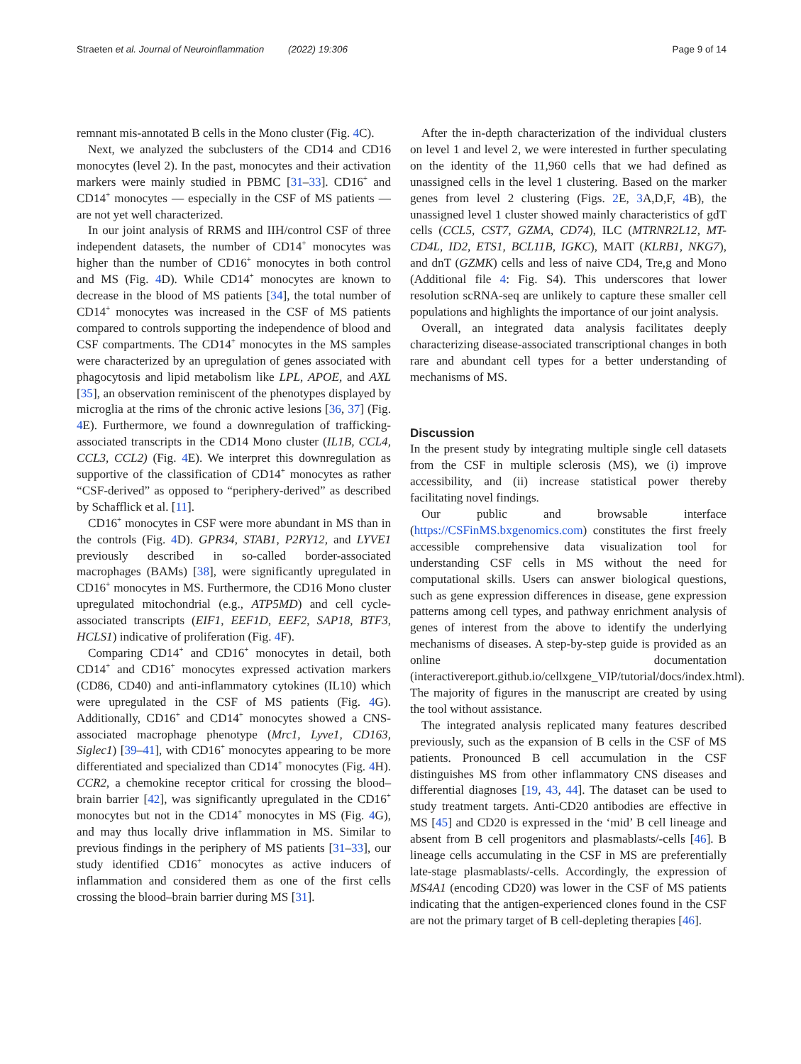Straeten et al. Journal of Neuroinflammation (2022) 19:306 Page 9 of 14
remnant mis-annotated B cells in the Mono cluster (Fig. 4 C).
Next, we analyzed the subclusters of the CD14 and CD16 monocytes (level 2). In the past, monocytes and their activation markers were mainly studied in PBMC [31–33]. CD16<sup>+</sup> and CD14<sup>+</sup> monocytes — especially in the CSF of MS patients — are not yet well characterized.
In our joint analysis of RRMS and IIH/control CSF of three independent datasets, the number of CD14<sup>+</sup> monocytes was higher than the number of CD16<sup>+</sup> monocytes in both control and MS (Fig. 4 D). While CD14<sup>+</sup> monocytes are known to decrease in the blood of MS patients [34], the total number of CD14<sup>+</sup> monocytes was increased in the CSF of MS patients compared to controls supporting the independence of blood and CSF compartments. The CD14<sup>+</sup> monocytes in the MS samples were characterized by an upregulation of genes associated with phagocytosis and lipid metabolism like LPL, APOE, and AXL [35], an observation reminiscent of the phenotypes displayed by microglia at the rims of the chronic active lesions [36, 37] (Fig. 4 E). Furthermore, we found a downregulation of trafficking-associated transcripts in the CD14 Mono cluster (IL1B, CCL4, CCL3, CCL2) (Fig. 4 E). We interpret this downregulation as supportive of the classification of CD14<sup>+</sup> monocytes as rather “CSF-derived” as opposed to “periphery-derived” as described by Schafflick et al. [11].
CD16<sup>+</sup> monocytes in CSF were more abundant in MS than in the controls (Fig. 4 D). GPR34, STAB1, P2RY12, and LYVE1 previously described in so-called border-associated macrophages (BAMs) [38], were significantly upregulated in CD16<sup>+</sup> monocytes in MS. Furthermore, the CD16 Mono cluster upregulated mitochondrial (e.g., ATP5MD) and cell cycle-associated transcripts (EIF1, EEF1D, EEF2, SAP18, BTF3, HCLS1) indicative of proliferation (Fig. 4 F).
Comparing CD14<sup>+</sup> and CD16<sup>+</sup> monocytes in detail, both CD14<sup>+</sup> and CD16<sup>+</sup> monocytes expressed activation markers (CD86, CD40) and anti-inflammatory cytokines (IL10) which were upregulated in the CSF of MS patients (Fig. 4 G). Additionally, CD16<sup>+</sup> and CD14<sup>+</sup> monocytes showed a CNS-associated macrophage phenotype (Mrc1, Lyve1, CD163, Siglec1) [39–41], with CD16<sup>+</sup> monocytes appearing to be more differentiated and specialized than CD14<sup>+</sup> monocytes (Fig. 4 H). CCR2, a chemokine receptor critical for crossing the blood–brain barrier [42], was significantly upregulated in the CD16<sup>+</sup> monocytes but not in the CD14<sup>+</sup> monocytes in MS (Fig. 4 G), and may thus locally drive inflammation in MS. Similar to previous findings in the periphery of MS patients [31–33], our study identified CD16<sup>+</sup> monocytes as active inducers of inflammation and considered them as one of the first cells crossing the blood–brain barrier during MS [31].
After the in-depth characterization of the individual clusters on level 1 and level 2, we were interested in further speculating on the identity of the 11,960 cells that we had defined as unassigned cells in the level 1 clustering. Based on the marker genes from level 2 clustering (Figs. 2 E, 3 A,D,F, 4 B), the unassigned level 1 cluster showed mainly characteristics of gdT cells (CCL5, CST7, GZMA, CD74), ILC (MTRNR2L12, MT-CD4L, ID2, ETS1, BCL11B, IGKC), MAIT (KLRB1, NKG7), and dnT (GZMK) cells and less of naive CD4, Tre,g and Mono (Additional file 4: Fig. S4). This underscores that lower resolution scRNA-seq are unlikely to capture these smaller cell populations and highlights the importance of our joint analysis.
Overall, an integrated data analysis facilitates deeply characterizing disease-associated transcriptional changes in both rare and abundant cell types for a better understanding of mechanisms of MS.
Discussion
In the present study by integrating multiple single cell datasets from the CSF in multiple sclerosis (MS), we (i) improve accessibility, and (ii) increase statistical power thereby facilitating novel findings.
Our public and browsable interface (https://CSFinMS.bxgenomics.com) constitutes the first freely accessible comprehensive data visualization tool for understanding CSF cells in MS without the need for computational skills. Users can answer biological questions, such as gene expression differences in disease, gene expression patterns among cell types, and pathway enrichment analysis of genes of interest from the above to identify the underlying mechanisms of diseases. A step-by-step guide is provided as an online documentation (interactivereport.github.io/cellxgene_VIP/tutorial/docs/index.html). The majority of figures in the manuscript are created by using the tool without assistance.
The integrated analysis replicated many features described previously, such as the expansion of B cells in the CSF of MS patients. Pronounced B cell accumulation in the CSF distinguishes MS from other inflammatory CNS diseases and differential diagnoses [19, 43, 44]. The dataset can be used to study treatment targets. Anti-CD20 antibodies are effective in MS [45] and CD20 is expressed in the ‘mid’ B cell lineage and absent from B cell progenitors and plasmablasts/-cells [46]. B lineage cells accumulating in the CSF in MS are preferentially late-stage plasmablasts/-cells. Accordingly, the expression of MS4A1 (encoding CD20) was lower in the CSF of MS patients indicating that the antigen-experienced clones found in the CSF are not the primary target of B cell-depleting therapies [46].